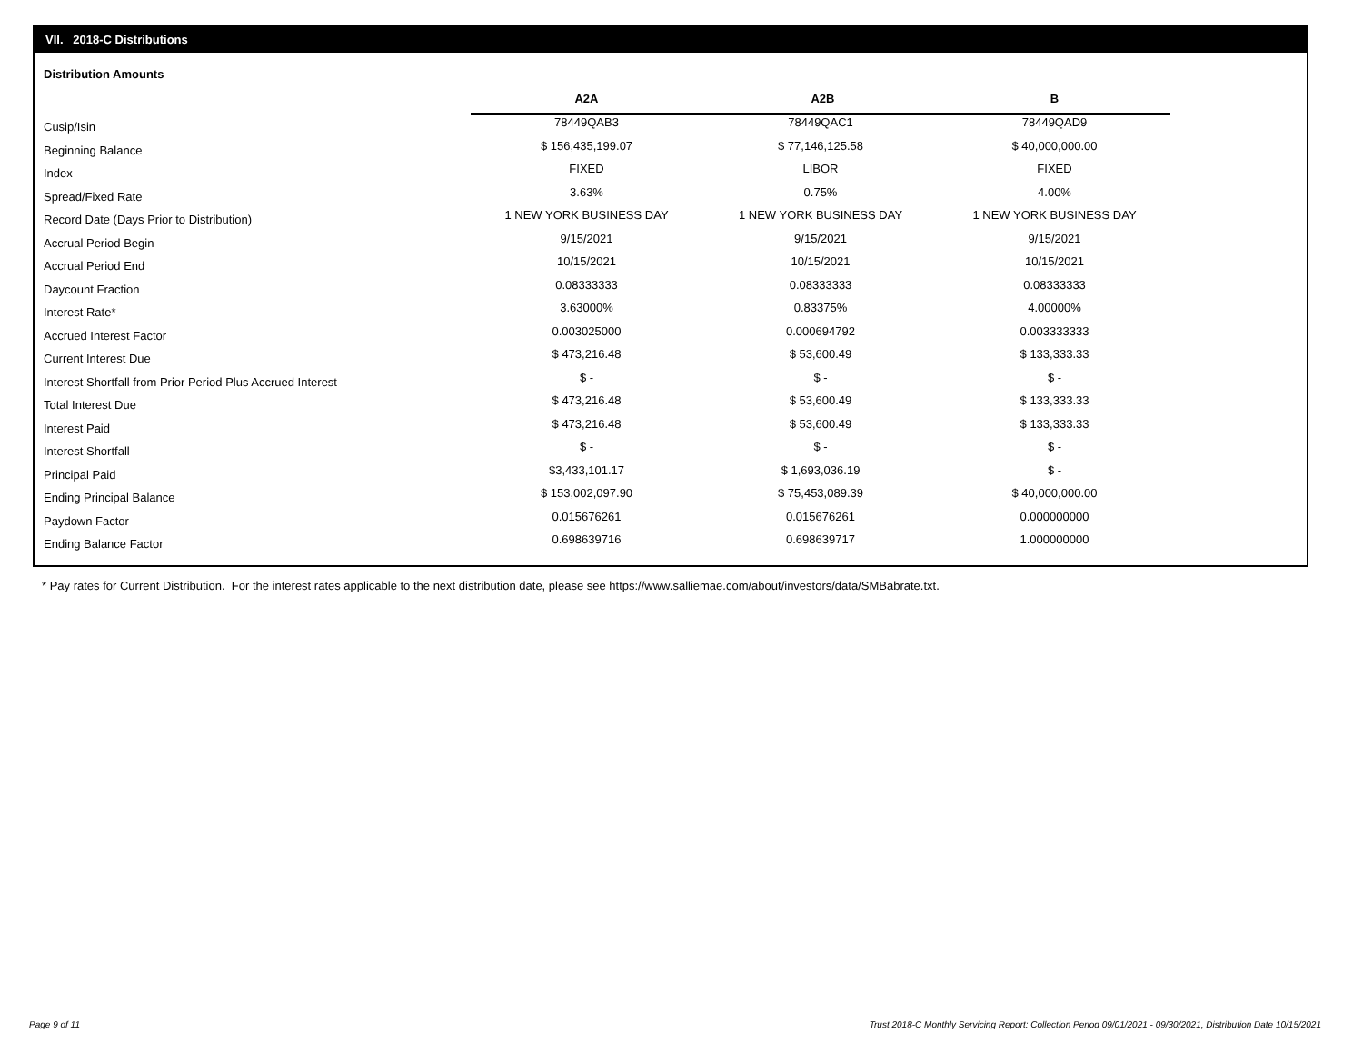VII. 2018-C Distributions
Distribution Amounts
| | A2A | A2B | B |
| --- | --- | --- | --- |
| Cusip/Isin | 78449QAB3 | 78449QAC1 | 78449QAD9 |
| Beginning Balance | $ 156,435,199.07 | $ 77,146,125.58 | $ 40,000,000.00 |
| Index | FIXED | LIBOR | FIXED |
| Spread/Fixed Rate | 3.63% | 0.75% | 4.00% |
| Record Date (Days Prior to Distribution) | 1 NEW YORK BUSINESS DAY | 1 NEW YORK BUSINESS DAY | 1 NEW YORK BUSINESS DAY |
| Accrual Period Begin | 9/15/2021 | 9/15/2021 | 9/15/2021 |
| Accrual Period End | 10/15/2021 | 10/15/2021 | 10/15/2021 |
| Daycount Fraction | 0.08333333 | 0.08333333 | 0.08333333 |
| Interest Rate* | 3.63000% | 0.83375% | 4.00000% |
| Accrued Interest Factor | 0.003025000 | 0.000694792 | 0.003333333 |
| Current Interest Due | $ 473,216.48 | $ 53,600.49 | $ 133,333.33 |
| Interest Shortfall from Prior Period Plus Accrued Interest | $ - | $ - | $ - |
| Total Interest Due | $ 473,216.48 | $ 53,600.49 | $ 133,333.33 |
| Interest Paid | $ 473,216.48 | $ 53,600.49 | $ 133,333.33 |
| Interest Shortfall | $ - | $ - | $ - |
| Principal Paid | $3,433,101.17 | $ 1,693,036.19 | $ - |
| Ending Principal Balance | $ 153,002,097.90 | $ 75,453,089.39 | $ 40,000,000.00 |
| Paydown Factor | 0.015676261 | 0.015676261 | 0.000000000 |
| Ending Balance Factor | 0.698639716 | 0.698639717 | 1.000000000 |
* Pay rates for Current Distribution. For the interest rates applicable to the next distribution date, please see https://www.salliemae.com/about/investors/data/SMBabrate.txt.
Page 9 of 11
Trust 2018-C Monthly Servicing Report: Collection Period 09/01/2021 - 09/30/2021, Distribution Date 10/15/2021